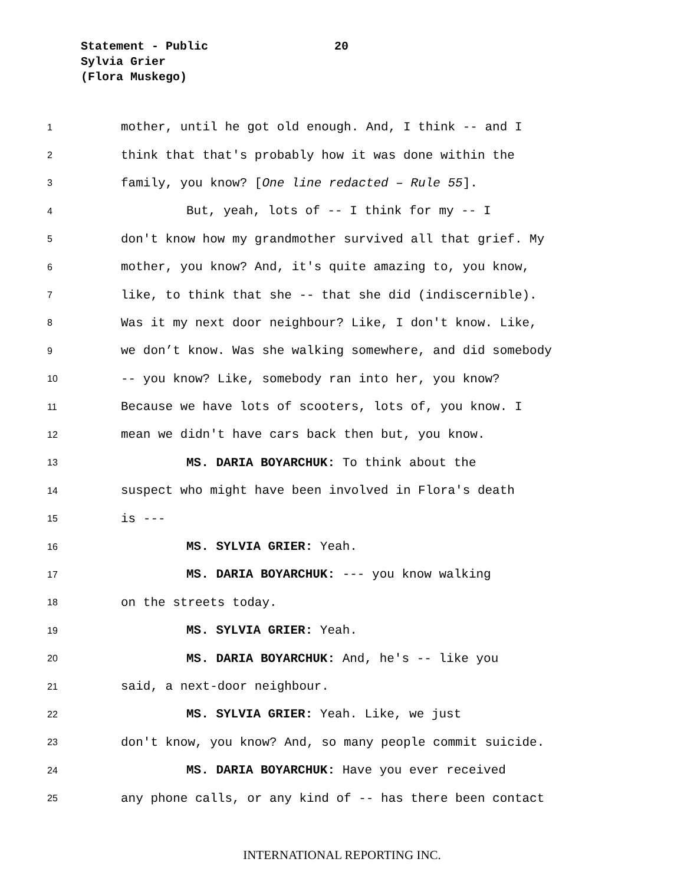Statement - Public 20
Sylvia Grier
(Flora Muskego)
1 mother, until he got old enough. And, I think -- and I
2 think that that's probably how it was done within the
3 family, you know? [One line redacted – Rule 55].
4 But, yeah, lots of -- I think for my -- I
5 don't know how my grandmother survived all that grief. My
6 mother, you know? And, it's quite amazing to, you know,
7 like, to think that she -- that she did (indiscernible).
8 Was it my next door neighbour? Like, I don't know. Like,
9 we don’t know. Was she walking somewhere, and did somebody
10 -- you know? Like, somebody ran into her, you know?
11 Because we have lots of scooters, lots of, you know. I
12 mean we didn't have cars back then but, you know.
13 MS. DARIA BOYARCHUK: To think about the
14 suspect who might have been involved in Flora's death
15 is ---
16 MS. SYLVIA GRIER: Yeah.
17 MS. DARIA BOYARCHUK: --- you know walking
18 on the streets today.
19 MS. SYLVIA GRIER: Yeah.
20 MS. DARIA BOYARCHUK: And, he's -- like you
21 said, a next-door neighbour.
22 MS. SYLVIA GRIER: Yeah. Like, we just
23 don't know, you know? And, so many people commit suicide.
24 MS. DARIA BOYARCHUK: Have you ever received
25 any phone calls, or any kind of -- has there been contact
INTERNATIONAL REPORTING INC.